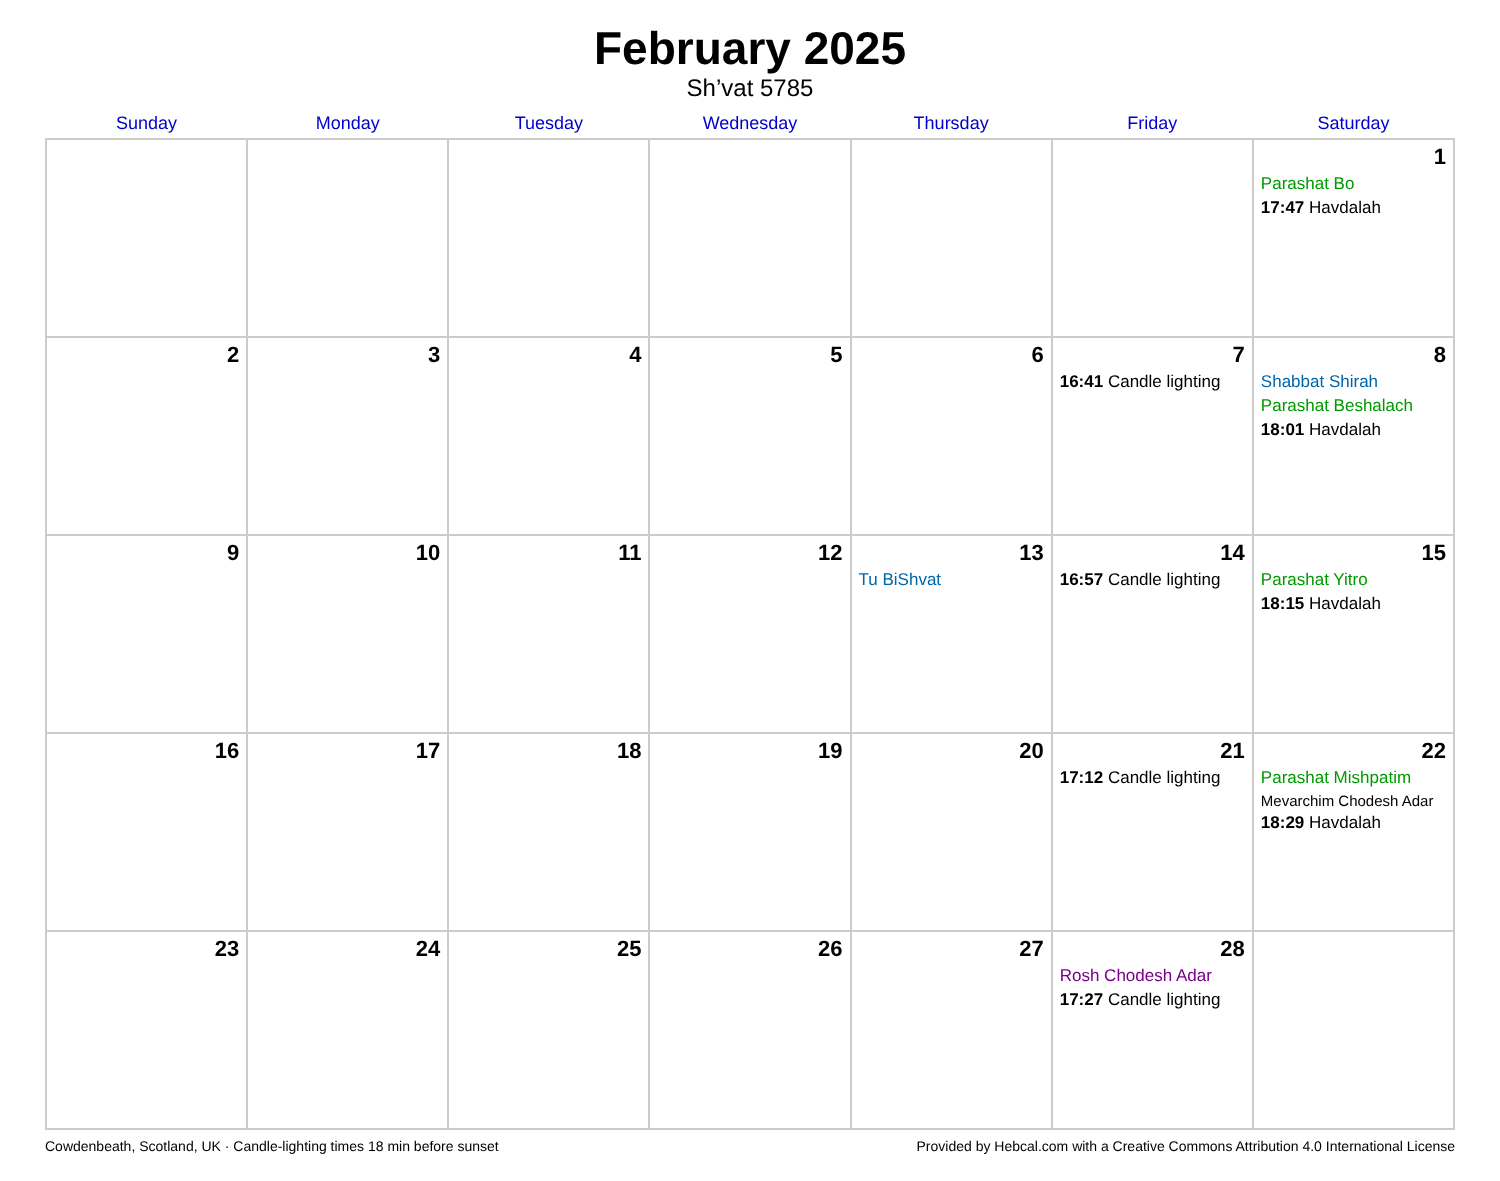February 2025
Sh’vat 5785
| Sunday | Monday | Tuesday | Wednesday | Thursday | Friday | Saturday |
| --- | --- | --- | --- | --- | --- | --- |
| | | | | | | 1 Parashat Bo 17:47 Havdalah |
| 2 | 3 | 4 | 5 | 6 | 7 16:41 Candle lighting | 8 Shabbat Shirah Parashat Beshalach 18:01 Havdalah |
| 9 | 10 | 11 | 12 | 13 Tu BiShvat | 14 16:57 Candle lighting | 15 Parashat Yitro 18:15 Havdalah |
| 16 | 17 | 18 | 19 | 20 | 21 17:12 Candle lighting | 22 Parashat Mishpatim Mevarchim Chodesh Adar 18:29 Havdalah |
| 23 | 24 | 25 | 26 | 27 | 28 Rosh Chodesh Adar 17:27 Candle lighting | |
Cowdenbeath, Scotland, UK · Candle-lighting times 18 min before sunset Provided by Hebcal.com with a Creative Commons Attribution 4.0 International License